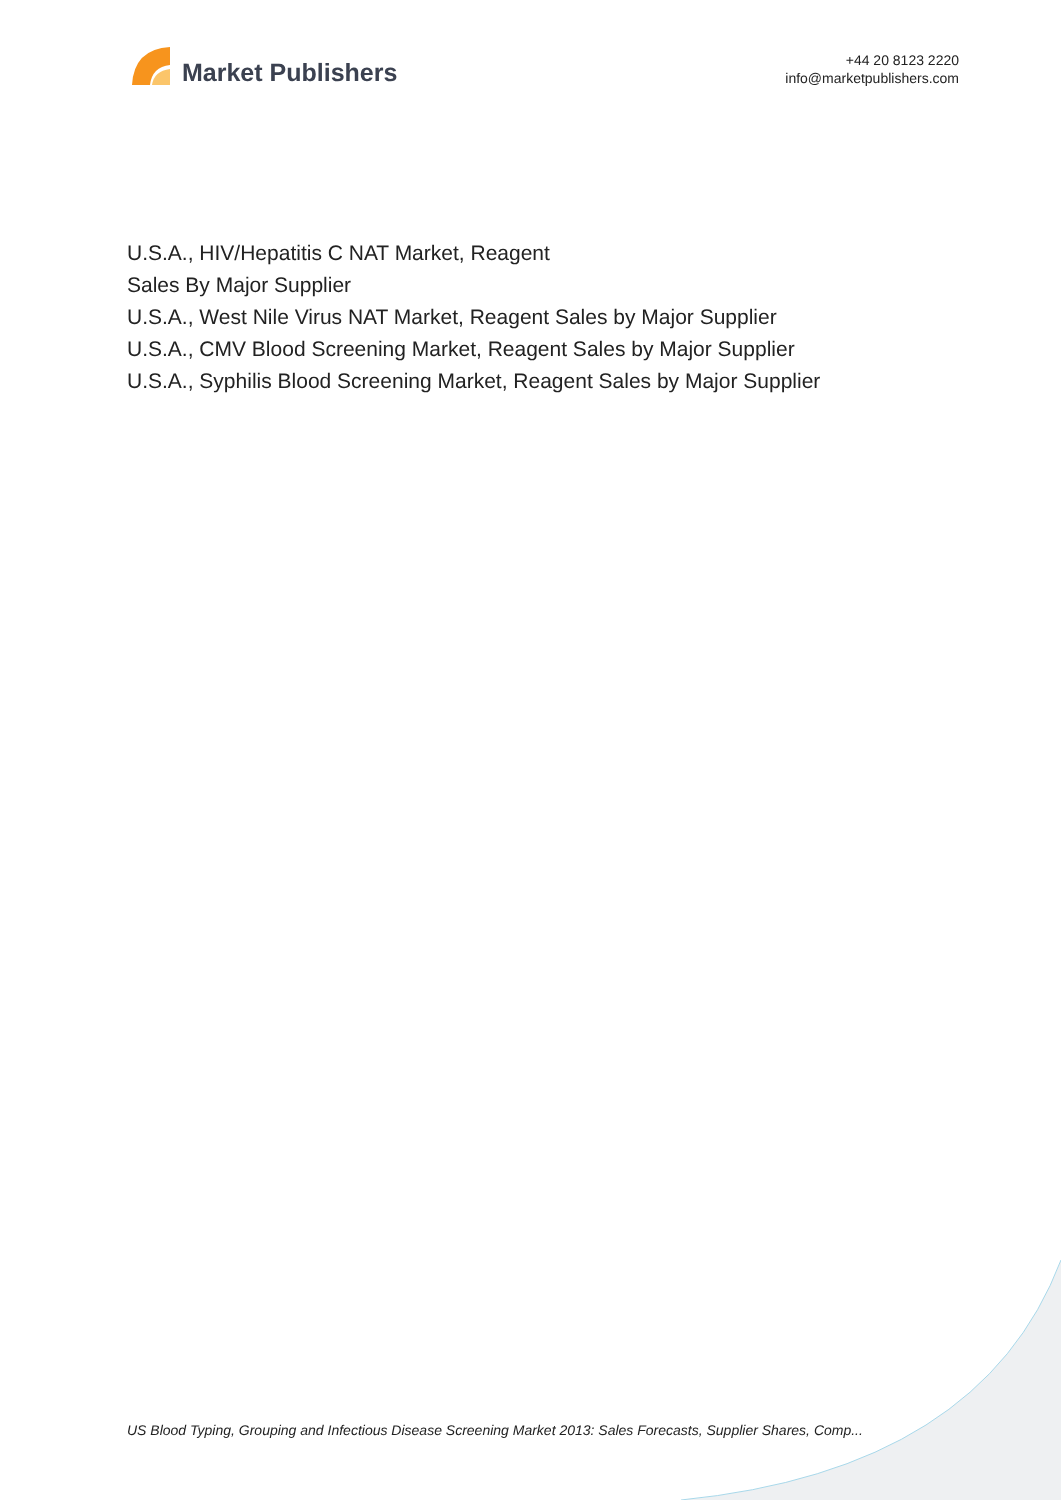Market Publishers
+44 20 8123 2220
info@marketpublishers.com
U.S.A., HIV/Hepatitis C NAT Market, Reagent
Sales By Major Supplier
U.S.A., West Nile Virus NAT Market, Reagent Sales by Major Supplier
U.S.A., CMV Blood Screening Market, Reagent Sales by Major Supplier
U.S.A., Syphilis Blood Screening Market, Reagent Sales by Major Supplier
US Blood Typing, Grouping and Infectious Disease Screening Market 2013: Sales Forecasts, Supplier Shares, Comp...